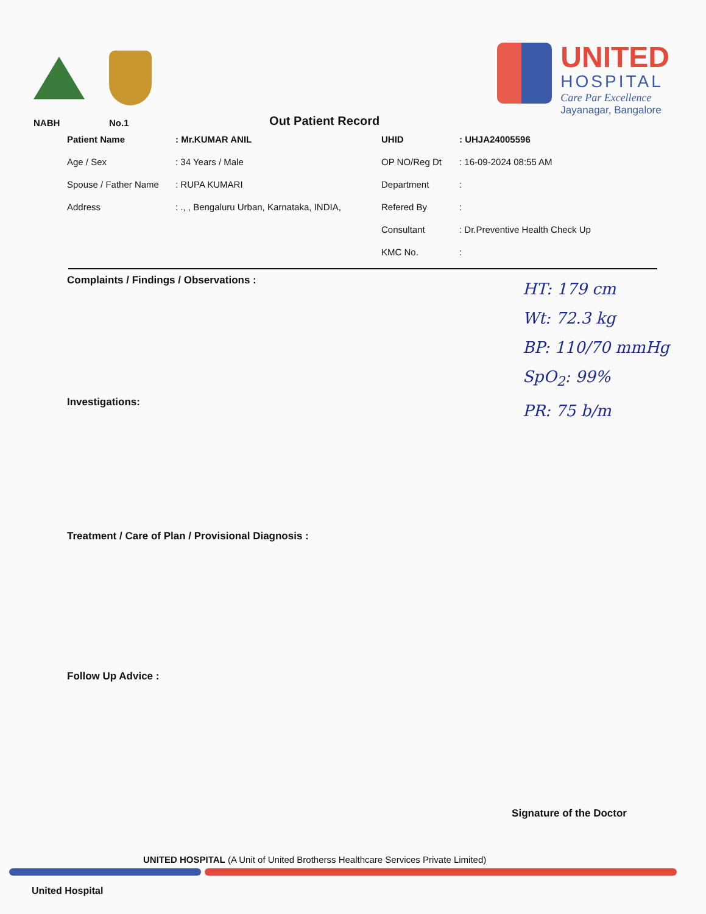NABH
No.1
Out Patient Record
UNITED
HOSPITAL
Care Par Excellence
Jayanagar, Bangalore
| Patient Name | : Mr.KUMAR ANIL | UHID | : UHJA24005596 |
| Age / Sex | : 34 Years / Male | OP NO/Reg Dt | : 16-09-2024 08:55 AM |
| Spouse / Father Name | : RUPA KUMARI | Department | : |
| Address | : ., , Bengaluru Urban, Karnataka, INDIA, | Refered By | : |
| | | Consultant | : Dr.Preventive Health Check Up |
| | | KMC No. | : |
Complaints / Findings / Observations :
Investigations:
Treatment / Care of Plan / Provisional Diagnosis :
Follow Up Advice :
HT: 179 cm
Wt: 72.3 kg
BP: 110/70 mmHg
SpO<sub>2</sub>: 99%
PR: 75 b/m
Signature of the Doctor
UNITED HOSPITAL (A Unit of United Brotherss Healthcare Services Private Limited)
United Hospital